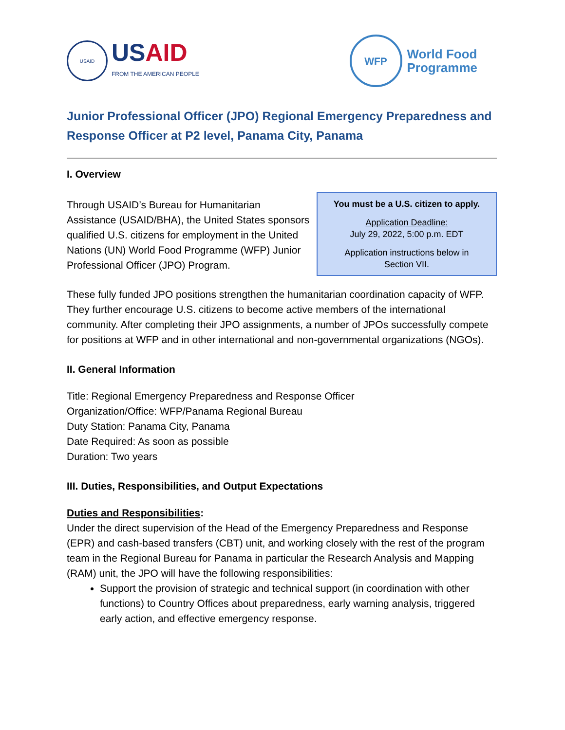USAID
USAID
FROM THE AMERICAN PEOPLE
WFP
World Food
Programme
Junior Professional Officer (JPO) Regional Emergency Preparedness and Response Officer at P2 level, Panama City, Panama
I. Overview
Through USAID’s Bureau for Humanitarian Assistance (USAID/BHA), the United States sponsors qualified U.S. citizens for employment in the United Nations (UN) World Food Programme (WFP) Junior Professional Officer (JPO) Program.
You must be a U.S. citizen to apply.
Application Deadline:
July 29, 2022, 5:00 p.m. EDT
Application instructions below in
Section VII.
These fully funded JPO positions strengthen the humanitarian coordination capacity of WFP. They further encourage U.S. citizens to become active members of the international community. After completing their JPO assignments, a number of JPOs successfully compete for positions at WFP and in other international and non-governmental organizations (NGOs).
II. General Information
Title: Regional Emergency Preparedness and Response Officer
Organization/Office: WFP/Panama Regional Bureau
Duty Station: Panama City, Panama
Date Required: As soon as possible
Duration: Two years
III. Duties, Responsibilities, and Output Expectations
Duties and Responsibilities:
Under the direct supervision of the Head of the Emergency Preparedness and Response (EPR) and cash-based transfers (CBT) unit, and working closely with the rest of the program team in the Regional Bureau for Panama in particular the Research Analysis and Mapping (RAM) unit, the JPO will have the following responsibilities:
Support the provision of strategic and technical support (in coordination with other functions) to Country Offices about preparedness, early warning analysis, triggered early action, and effective emergency response.